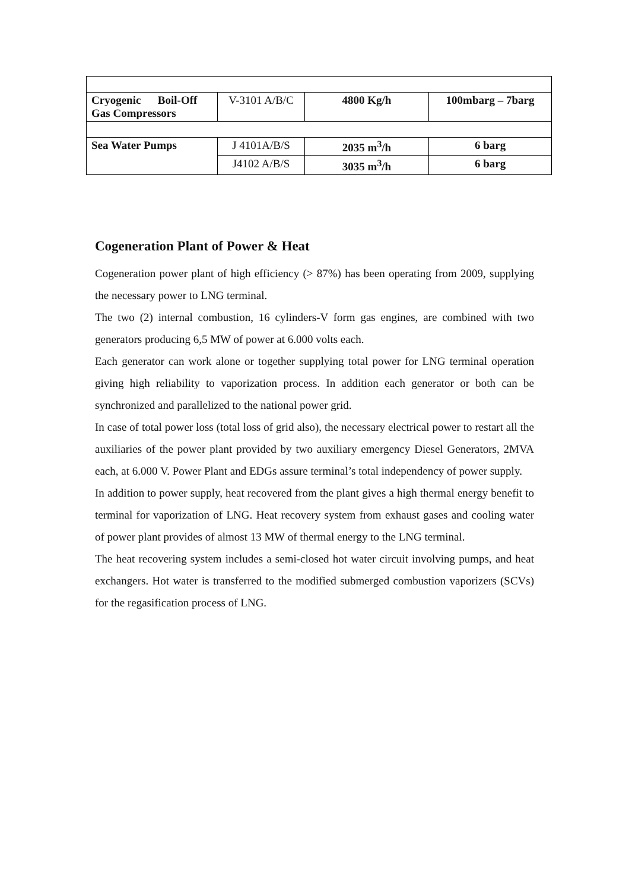| Cryogenic Boil-Off Gas Compressors | V-3101 A/B/C | 4800 Kg/h | 100mbarg – 7barg |
| Sea Water Pumps | J 4101A/B/S | 2035 m<sup>3</sup>/h | 6 barg |
| | J4102 A/B/S | 3035 m<sup>3</sup>/h | 6 barg |
Cogeneration Plant of Power & Heat
Cogeneration power plant of high efficiency (> 87%) has been operating from 2009, supplying the necessary power to LNG terminal.
The two (2) internal combustion, 16 cylinders-V form gas engines, are combined with two generators producing 6,5 MW of power at 6.000 volts each.
Each generator can work alone or together supplying total power for LNG terminal operation giving high reliability to vaporization process. In addition each generator or both can be synchronized and parallelized to the national power grid.
In case of total power loss (total loss of grid also), the necessary electrical power to restart all the auxiliaries of the power plant provided by two auxiliary emergency Diesel Generators, 2MVA each, at 6.000 V. Power Plant and EDGs assure terminal’s total independency of power supply.
In addition to power supply, heat recovered from the plant gives a high thermal energy benefit to terminal for vaporization of LNG. Heat recovery system from exhaust gases and cooling water of power plant provides of almost 13 MW of thermal energy to the LNG terminal.
The heat recovering system includes a semi-closed hot water circuit involving pumps, and heat exchangers. Hot water is transferred to the modified submerged combustion vaporizers (SCVs) for the regasification process of LNG.